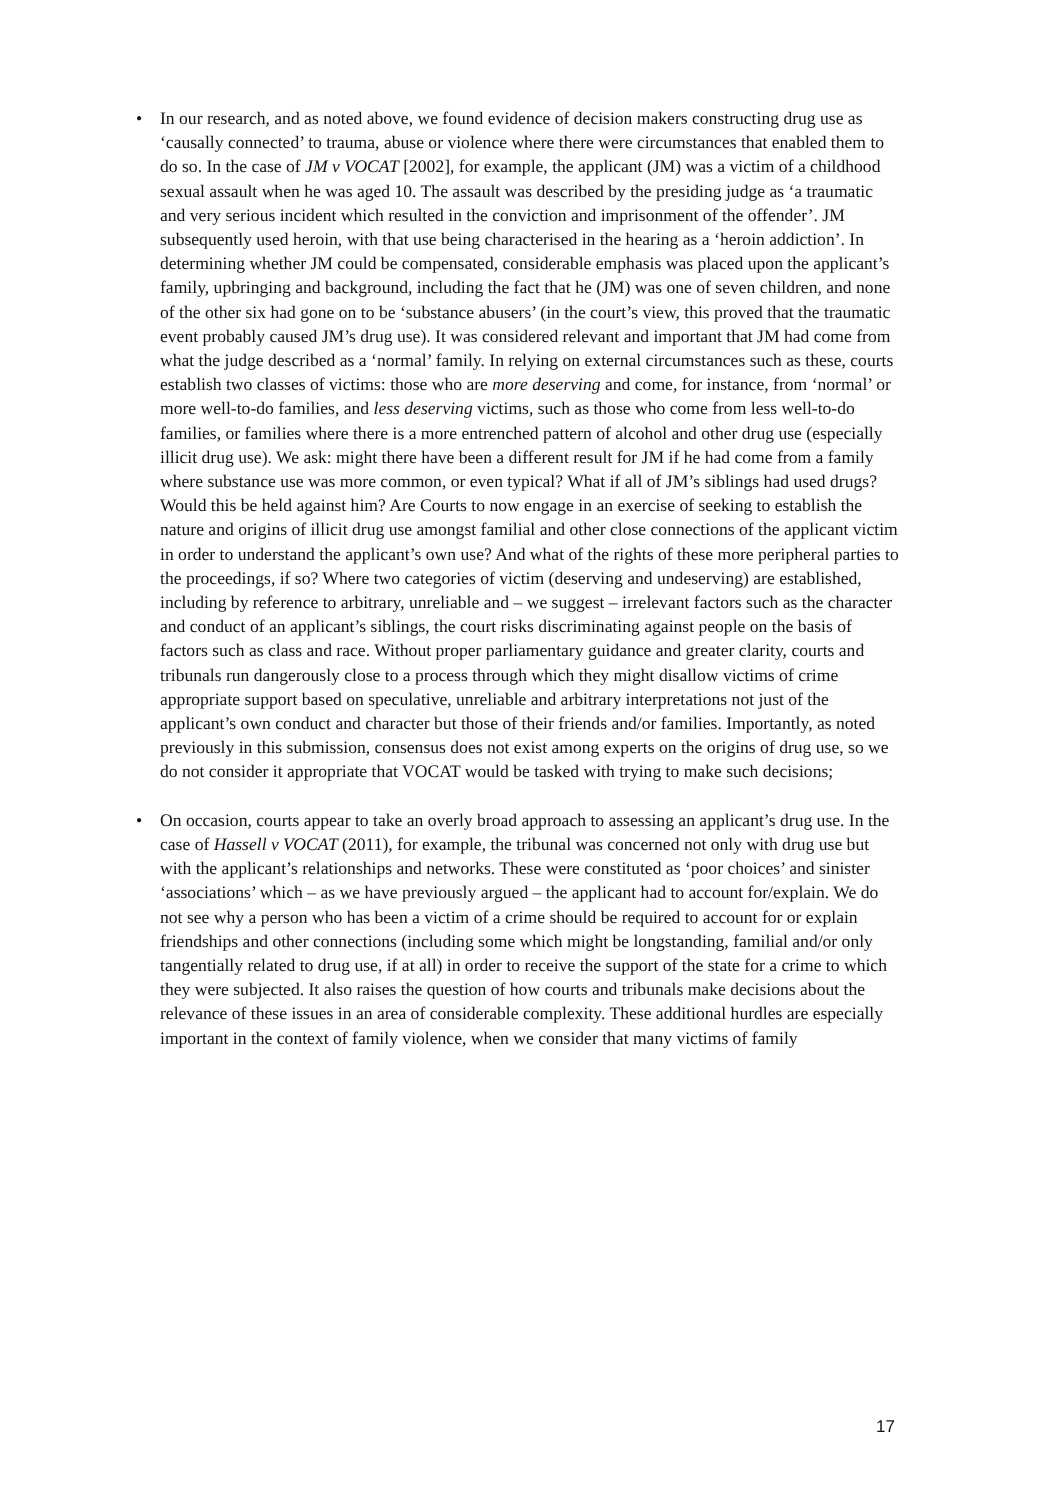• In our research, and as noted above, we found evidence of decision makers constructing drug use as ‘causally connected’ to trauma, abuse or violence where there were circumstances that enabled them to do so. In the case of JM v VOCAT [2002], for example, the applicant (JM) was a victim of a childhood sexual assault when he was aged 10. The assault was described by the presiding judge as ‘a traumatic and very serious incident which resulted in the conviction and imprisonment of the offender’. JM subsequently used heroin, with that use being characterised in the hearing as a ‘heroin addiction’. In determining whether JM could be compensated, considerable emphasis was placed upon the applicant’s family, upbringing and background, including the fact that he (JM) was one of seven children, and none of the other six had gone on to be ‘substance abusers’ (in the court’s view, this proved that the traumatic event probably caused JM’s drug use). It was considered relevant and important that JM had come from what the judge described as a ‘normal’ family. In relying on external circumstances such as these, courts establish two classes of victims: those who are more deserving and come, for instance, from ‘normal’ or more well-to-do families, and less deserving victims, such as those who come from less well-to-do families, or families where there is a more entrenched pattern of alcohol and other drug use (especially illicit drug use). We ask: might there have been a different result for JM if he had come from a family where substance use was more common, or even typical? What if all of JM’s siblings had used drugs? Would this be held against him? Are Courts to now engage in an exercise of seeking to establish the nature and origins of illicit drug use amongst familial and other close connections of the applicant victim in order to understand the applicant’s own use? And what of the rights of these more peripheral parties to the proceedings, if so? Where two categories of victim (deserving and undeserving) are established, including by reference to arbitrary, unreliable and – we suggest – irrelevant factors such as the character and conduct of an applicant’s siblings, the court risks discriminating against people on the basis of factors such as class and race. Without proper parliamentary guidance and greater clarity, courts and tribunals run dangerously close to a process through which they might disallow victims of crime appropriate support based on speculative, unreliable and arbitrary interpretations not just of the applicant’s own conduct and character but those of their friends and/or families. Importantly, as noted previously in this submission, consensus does not exist among experts on the origins of drug use, so we do not consider it appropriate that VOCAT would be tasked with trying to make such decisions;
• On occasion, courts appear to take an overly broad approach to assessing an applicant’s drug use. In the case of Hassell v VOCAT (2011), for example, the tribunal was concerned not only with drug use but with the applicant’s relationships and networks. These were constituted as ‘poor choices’ and sinister ‘associations’ which – as we have previously argued – the applicant had to account for/explain. We do not see why a person who has been a victim of a crime should be required to account for or explain friendships and other connections (including some which might be longstanding, familial and/or only tangentially related to drug use, if at all) in order to receive the support of the state for a crime to which they were subjected. It also raises the question of how courts and tribunals make decisions about the relevance of these issues in an area of considerable complexity. These additional hurdles are especially important in the context of family violence, when we consider that many victims of family
17